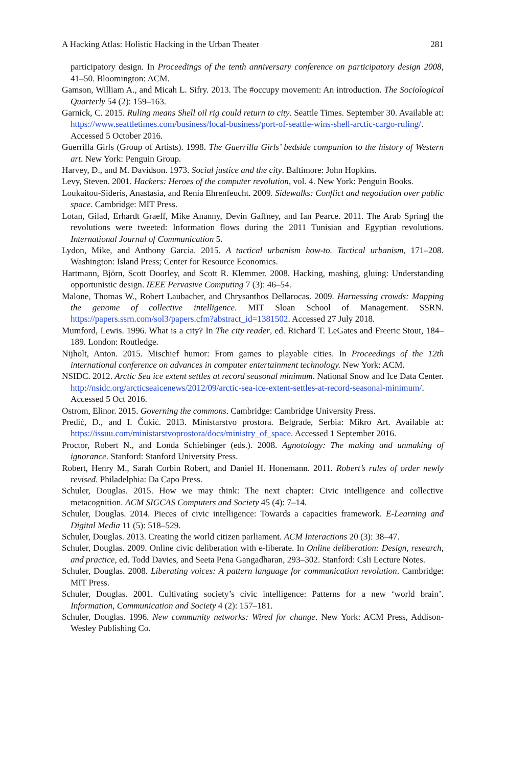A Hacking Atlas: Holistic Hacking in the Urban Theater 281
participatory design. In Proceedings of the tenth anniversary conference on participatory design 2008, 41–50. Bloomington: ACM.
Gamson, William A., and Micah L. Sifry. 2013. The #occupy movement: An introduction. The Sociological Quarterly 54 (2): 159–163.
Garnick, C. 2015. Ruling means Shell oil rig could return to city. Seattle Times. September 30. Available at: https://www.seattletimes.com/business/local-business/port-of-seattle-wins-shell-arctic-cargo-ruling/. Accessed 5 October 2016.
Guerrilla Girls (Group of Artists). 1998. The Guerrilla Girls’ bedside companion to the history of Western art. New York: Penguin Group.
Harvey, D., and M. Davidson. 1973. Social justice and the city. Baltimore: John Hopkins.
Levy, Steven. 2001. Hackers: Heroes of the computer revolution, vol. 4. New York: Penguin Books.
Loukaitou-Sideris, Anastasia, and Renia Ehrenfeucht. 2009. Sidewalks: Conflict and negotiation over public space. Cambridge: MIT Press.
Lotan, Gilad, Erhardt Graeff, Mike Ananny, Devin Gaffney, and Ian Pearce. 2011. The Arab Spring| the revolutions were tweeted: Information flows during the 2011 Tunisian and Egyptian revolutions. International Journal of Communication 5.
Lydon, Mike, and Anthony Garcia. 2015. A tactical urbanism how-to. Tactical urbanism, 171–208. Washington: Island Press; Center for Resource Economics.
Hartmann, Björn, Scott Doorley, and Scott R. Klemmer. 2008. Hacking, mashing, gluing: Understanding opportunistic design. IEEE Pervasive Computing 7 (3): 46–54.
Malone, Thomas W., Robert Laubacher, and Chrysanthos Dellarocas. 2009. Harnessing crowds: Mapping the genome of collective intelligence. MIT Sloan School of Management. SSRN. https://papers.ssrn.com/sol3/papers.cfm?abstract_id=1381502. Accessed 27 July 2018.
Mumford, Lewis. 1996. What is a city? In The city reader, ed. Richard T. LeGates and Freeric Stout, 184–189. London: Routledge.
Nijholt, Anton. 2015. Mischief humor: From games to playable cities. In Proceedings of the 12th international conference on advances in computer entertainment technology. New York: ACM.
NSIDC. 2012. Arctic Sea ice extent settles at record seasonal minimum. National Snow and Ice Data Center. http://nsidc.org/arcticseaicenews/2012/09/arctic-sea-ice-extent-settles-at-record-seasonal-minimum/. Accessed 5 Oct 2016.
Ostrom, Elinor. 2015. Governing the commons. Cambridge: Cambridge University Press.
Predić, D., and I. Čukić. 2013. Ministarstvo prostora. Belgrade, Serbia: Mikro Art. Available at: https://issuu.com/ministarstvoprostora/docs/ministry_of_space. Accessed 1 September 2016.
Proctor, Robert N., and Londa Schiebinger (eds.). 2008. Agnotology: The making and unmaking of ignorance. Stanford: Stanford University Press.
Robert, Henry M., Sarah Corbin Robert, and Daniel H. Honemann. 2011. Robert’s rules of order newly revised. Philadelphia: Da Capo Press.
Schuler, Douglas. 2015. How we may think: The next chapter: Civic intelligence and collective metacognition. ACM SIGCAS Computers and Society 45 (4): 7–14.
Schuler, Douglas. 2014. Pieces of civic intelligence: Towards a capacities framework. E-Learning and Digital Media 11 (5): 518–529.
Schuler, Douglas. 2013. Creating the world citizen parliament. ACM Interactions 20 (3): 38–47.
Schuler, Douglas. 2009. Online civic deliberation with e-liberate. In Online deliberation: Design, research, and practice, ed. Todd Davies, and Seeta Pena Gangadharan, 293–302. Stanford: Csli Lecture Notes.
Schuler, Douglas. 2008. Liberating voices: A pattern language for communication revolution. Cambridge: MIT Press.
Schuler, Douglas. 2001. Cultivating society’s civic intelligence: Patterns for a new ‘world brain’. Information, Communication and Society 4 (2): 157–181.
Schuler, Douglas. 1996. New community networks: Wired for change. New York: ACM Press, Addison-Wesley Publishing Co.